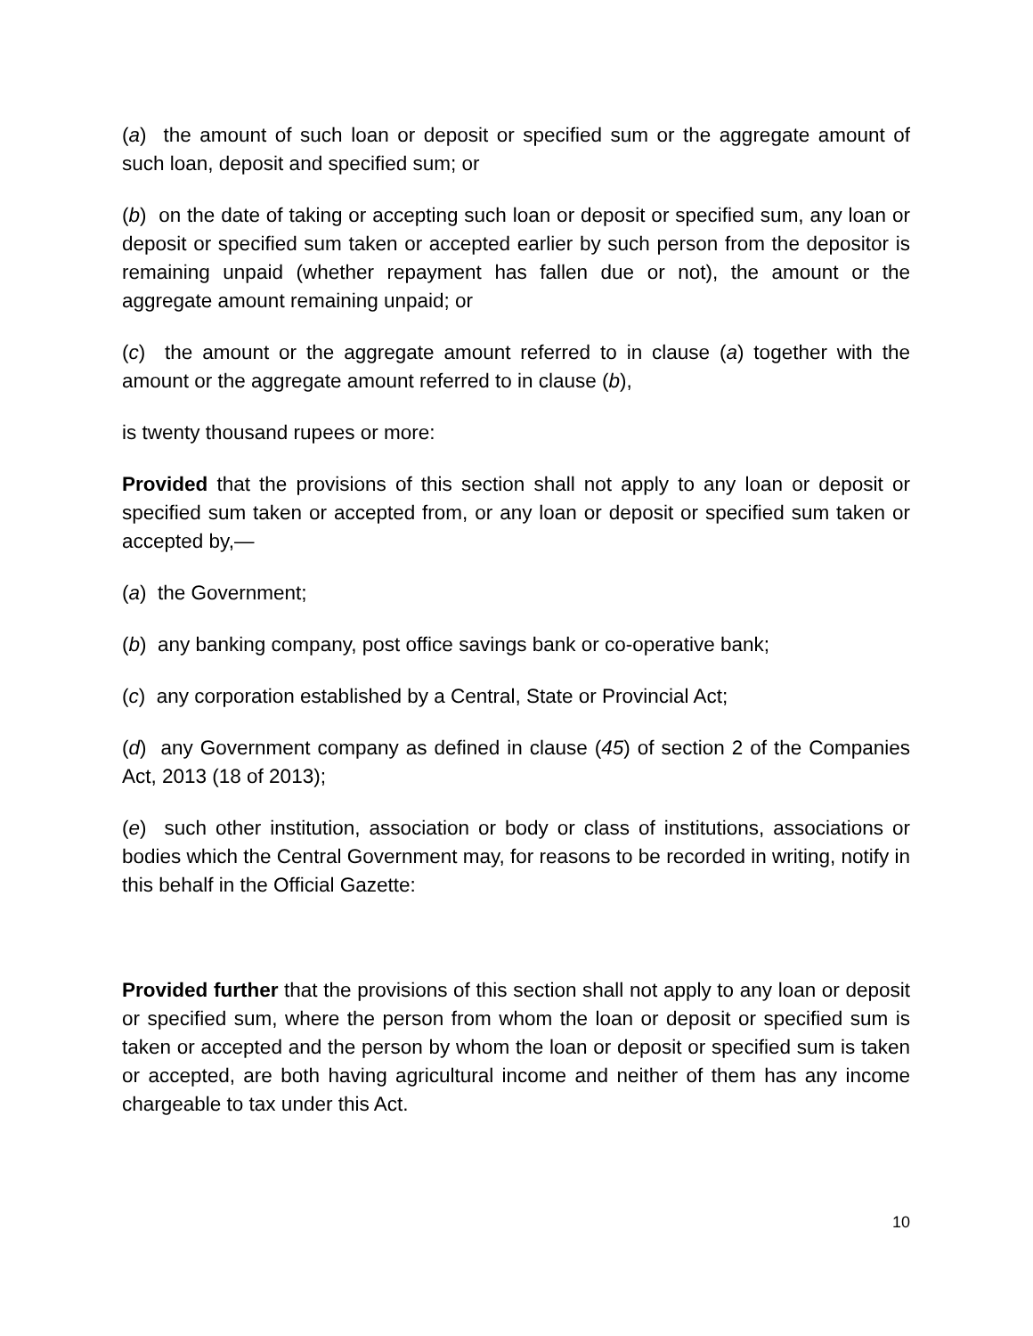(a) the amount of such loan or deposit or specified sum or the aggregate amount of such loan, deposit and specified sum; or
(b) on the date of taking or accepting such loan or deposit or specified sum, any loan or deposit or specified sum taken or accepted earlier by such person from the depositor is remaining unpaid (whether repayment has fallen due or not), the amount or the aggregate amount remaining unpaid; or
(c) the amount or the aggregate amount referred to in clause (a) together with the amount or the aggregate amount referred to in clause (b),
is twenty thousand rupees or more:
Provided that the provisions of this section shall not apply to any loan or deposit or specified sum taken or accepted from, or any loan or deposit or specified sum taken or accepted by,—
(a) the Government;
(b) any banking company, post office savings bank or co-operative bank;
(c) any corporation established by a Central, State or Provincial Act;
(d) any Government company as defined in clause (45) of section 2 of the Companies Act, 2013 (18 of 2013);
(e) such other institution, association or body or class of institutions, associations or bodies which the Central Government may, for reasons to be recorded in writing, notify in this behalf in the Official Gazette:
Provided further that the provisions of this section shall not apply to any loan or deposit or specified sum, where the person from whom the loan or deposit or specified sum is taken or accepted and the person by whom the loan or deposit or specified sum is taken or accepted, are both having agricultural income and neither of them has any income chargeable to tax under this Act.
10